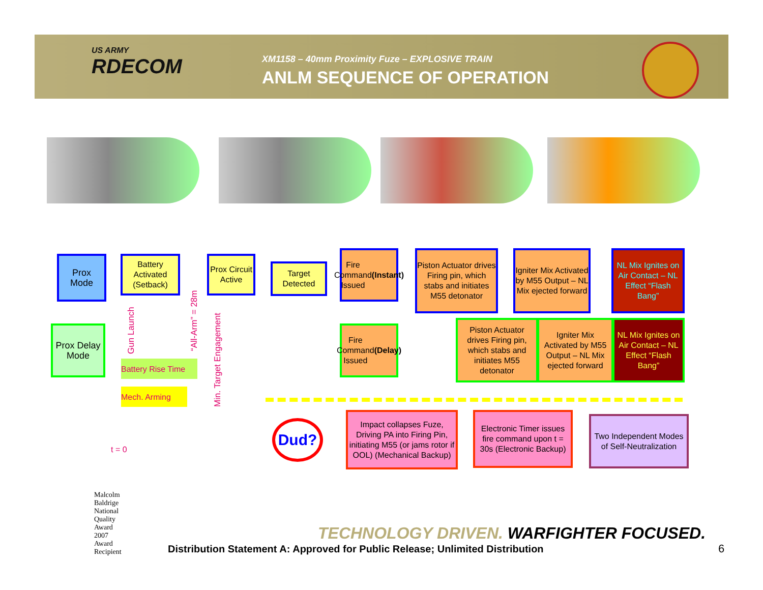US ARMY
RDECOM
XM1158 – 40mm Proximity Fuze – EXPLOSIVE TRAIN
ANLM SEQUENCE OF OPERATION
Prox
Mode
Battery Activated (Setback)
Prox Circuit Active
Target Detected
Fire Command Issued (Instant)
Piston Actuator drives Firing pin, which stabs and initiates M55 detonator
Igniter Mix Activated by M55 Output – NL Mix ejected forward
NL Mix Ignites on Air Contact – NL Effect “Flash Bang”
Prox Delay Mode
Fire Command Issued (Delay)
Piston Actuator drives Firing pin, which stabs and initiates M55 detonator
Igniter Mix Activated by M55 Output – NL Mix ejected forward
NL Mix Ignites on Air Contact – NL Effect “Flash Bang”
Gun Launch “All-Arm” = 28m
Min. Target Engagement
Battery Rise Time
Mech. Arming
t = 0
Dud?
Impact collapses Fuze, Driving PA into Firing Pin, initiating M55 (or jams rotor if OOL) (Mechanical Backup)
Electronic Timer issues fire command upon t = 30s (Electronic Backup)
Two Independent Modes of Self-Neutralization
Malcolm Baldrige National Quality Award 2007 Award Recipient
TECHNOLOGY DRIVEN. WARFIGHTER FOCUSED.
Distribution Statement A: Approved for Public Release; Unlimited Distribution
6